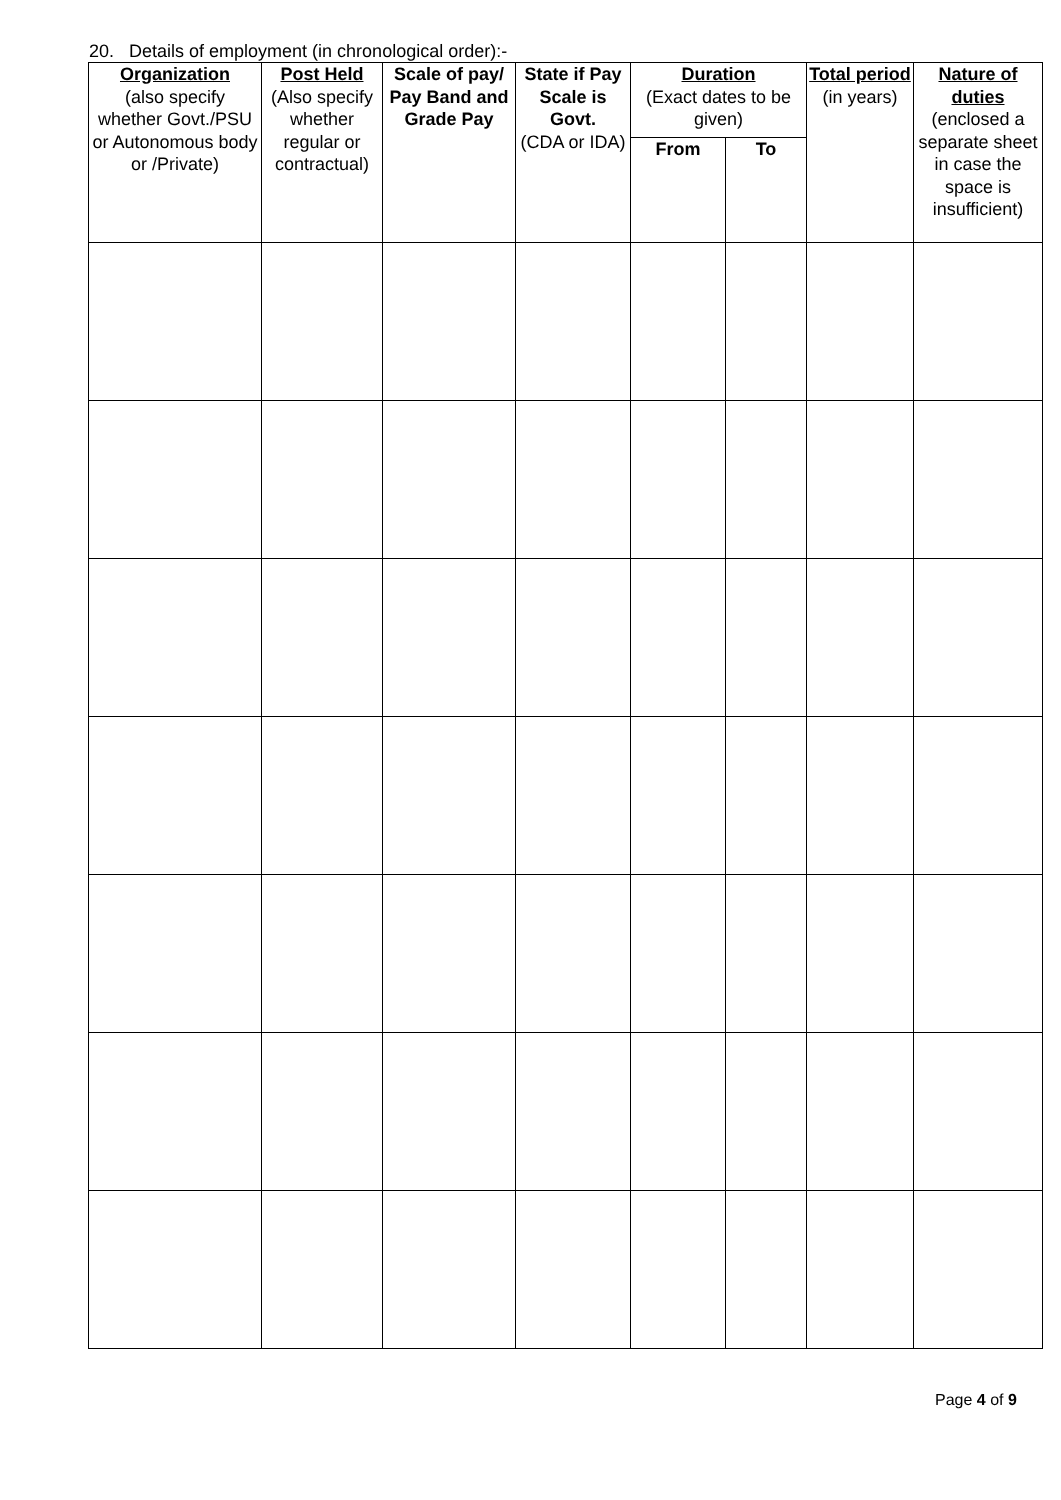20. Details of employment (in chronological order):-
| Organization (also specify whether Govt./PSU or Autonomous body or /Private) | Post Held (Also specify whether regular or contractual) | Scale of pay/ Pay Band and Grade Pay | State if Pay Scale is Govt. (CDA or IDA) | Duration (Exact dates to be given) | | Total period (in years) | Nature of duties (enclosed a separate sheet in case the space is insufficient) |
| --- | --- | --- | --- | --- | --- | --- | --- |
| | | | | From | To | | |
Page 4 of 9